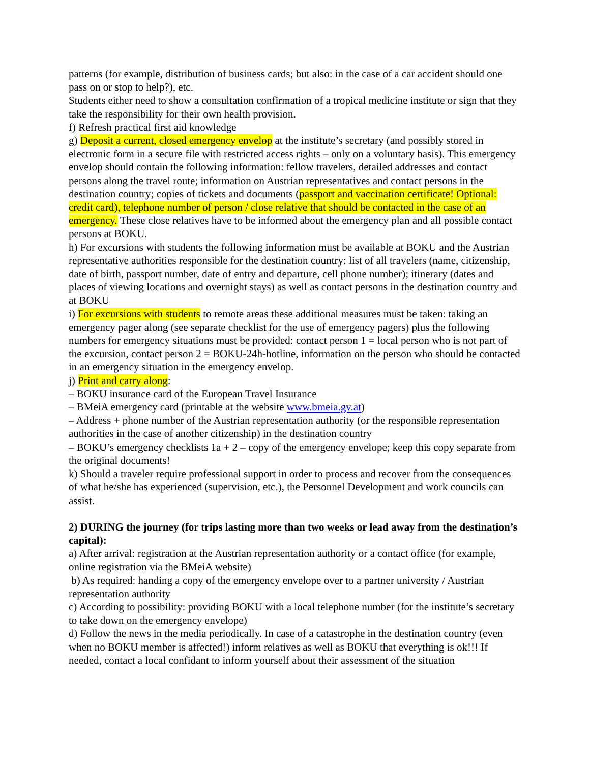patterns (for example, distribution of business cards; but also: in the case of a car accident should one pass on or stop to help?), etc.
Students either need to show a consultation confirmation of a tropical medicine institute or sign that they take the responsibility for their own health provision.
f) Refresh practical first aid knowledge
g) Deposit a current, closed emergency envelop at the institute’s secretary (and possibly stored in electronic form in a secure file with restricted access rights – only on a voluntary basis). This emergency envelop should contain the following information: fellow travelers, detailed addresses and contact persons along the travel route; information on Austrian representatives and contact persons in the destination country; copies of tickets and documents (passport and vaccination certificate! Optional: credit card), telephone number of person / close relative that should be contacted in the case of an emergency. These close relatives have to be informed about the emergency plan and all possible contact persons at BOKU.
h) For excursions with students the following information must be available at BOKU and the Austrian representative authorities responsible for the destination country: list of all travelers (name, citizenship, date of birth, passport number, date of entry and departure, cell phone number); itinerary (dates and places of viewing locations and overnight stays) as well as contact persons in the destination country and at BOKU
i) For excursions with students to remote areas these additional measures must be taken: taking an emergency pager along (see separate checklist for the use of emergency pagers) plus the following numbers for emergency situations must be provided: contact person 1 = local person who is not part of the excursion, contact person 2 = BOKU-24h-hotline, information on the person who should be contacted in an emergency situation in the emergency envelop.
j) Print and carry along:
– BOKU insurance card of the European Travel Insurance
– BMeiA emergency card (printable at the website www.bmeia.gv.at)
– Address + phone number of the Austrian representation authority (or the responsible representation authorities in the case of another citizenship) in the destination country
– BOKU’s emergency checklists 1a + 2 – copy of the emergency envelope; keep this copy separate from the original documents!
k) Should a traveler require professional support in order to process and recover from the consequences of what he/she has experienced (supervision, etc.), the Personnel Development and work councils can assist.
2) DURING the journey (for trips lasting more than two weeks or lead away from the destination’s capital):
a) After arrival: registration at the Austrian representation authority or a contact office (for example, online registration via the BMeiA website)
b) As required: handing a copy of the emergency envelope over to a partner university / Austrian representation authority
c) According to possibility: providing BOKU with a local telephone number (for the institute’s secretary to take down on the emergency envelope)
d) Follow the news in the media periodically. In case of a catastrophe in the destination country (even when no BOKU member is affected!) inform relatives as well as BOKU that everything is ok!!! If needed, contact a local confidant to inform yourself about their assessment of the situation